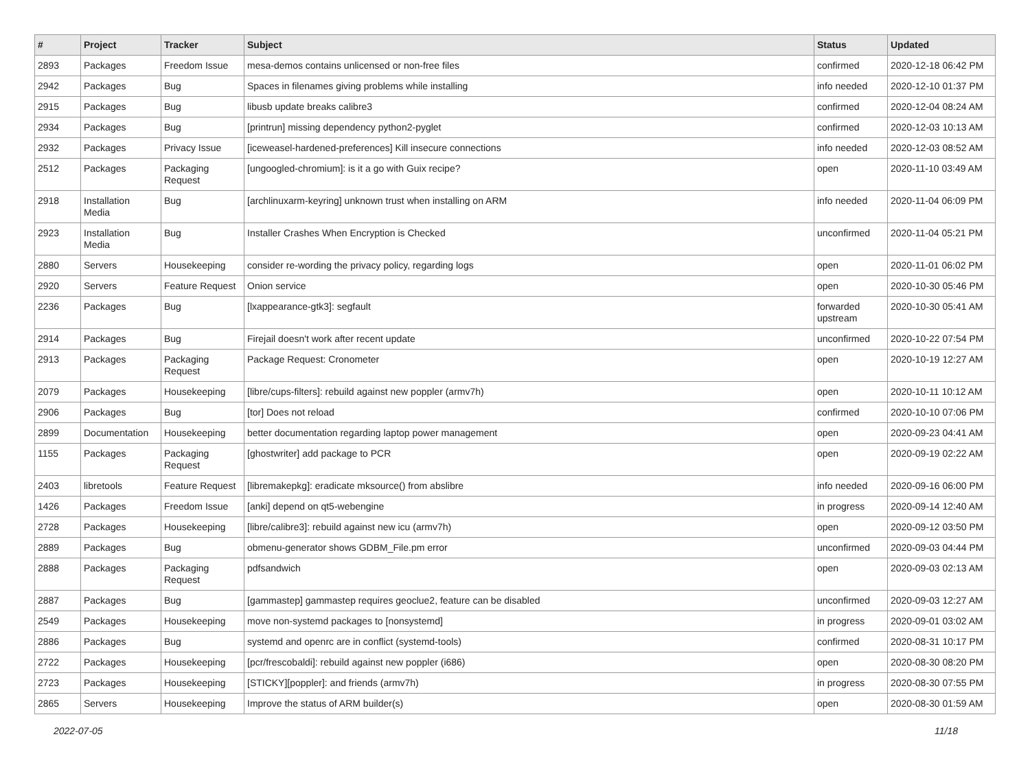| # | Project | Tracker | Subject | Status | Updated |
| --- | --- | --- | --- | --- | --- |
| 2893 | Packages | Freedom Issue | mesa-demos contains unlicensed or non-free files | confirmed | 2020-12-18 06:42 PM |
| 2942 | Packages | Bug | Spaces in filenames giving problems while installing | info needed | 2020-12-10 01:37 PM |
| 2915 | Packages | Bug | libusb update breaks calibre3 | confirmed | 2020-12-04 08:24 AM |
| 2934 | Packages | Bug | [printrun] missing dependency python2-pyglet | confirmed | 2020-12-03 10:13 AM |
| 2932 | Packages | Privacy Issue | [iceweasel-hardened-preferences] Kill insecure connections | info needed | 2020-12-03 08:52 AM |
| 2512 | Packages | Packaging Request | [ungoogled-chromium]: is it a go with Guix recipe? | open | 2020-11-10 03:49 AM |
| 2918 | Installation Media | Bug | [archlinuxarm-keyring] unknown trust when installing on ARM | info needed | 2020-11-04 06:09 PM |
| 2923 | Installation Media | Bug | Installer Crashes When Encryption is Checked | unconfirmed | 2020-11-04 05:21 PM |
| 2880 | Servers | Housekeeping | consider re-wording the privacy policy, regarding logs | open | 2020-11-01 06:02 PM |
| 2920 | Servers | Feature Request | Onion service | open | 2020-10-30 05:46 PM |
| 2236 | Packages | Bug | [lxappearance-gtk3]: segfault | forwarded upstream | 2020-10-30 05:41 AM |
| 2914 | Packages | Bug | Firejail doesn't work after recent update | unconfirmed | 2020-10-22 07:54 PM |
| 2913 | Packages | Packaging Request | Package Request: Cronometer | open | 2020-10-19 12:27 AM |
| 2079 | Packages | Housekeeping | [libre/cups-filters]: rebuild against new poppler (armv7h) | open | 2020-10-11 10:12 AM |
| 2906 | Packages | Bug | [tor] Does not reload | confirmed | 2020-10-10 07:06 PM |
| 2899 | Documentation | Housekeeping | better documentation regarding laptop power management | open | 2020-09-23 04:41 AM |
| 1155 | Packages | Packaging Request | [ghostwriter] add package to PCR | open | 2020-09-19 02:22 AM |
| 2403 | libretools | Feature Request | [libremakepkg]: eradicate mksource() from abslibre | info needed | 2020-09-16 06:00 PM |
| 1426 | Packages | Freedom Issue | [anki] depend on qt5-webengine | in progress | 2020-09-14 12:40 AM |
| 2728 | Packages | Housekeeping | [libre/calibre3]: rebuild against new icu (armv7h) | open | 2020-09-12 03:50 PM |
| 2889 | Packages | Bug | obmenu-generator shows GDBM_File.pm error | unconfirmed | 2020-09-03 04:44 PM |
| 2888 | Packages | Packaging Request | pdfsandwich | open | 2020-09-03 02:13 AM |
| 2887 | Packages | Bug | [gammastep] gammastep requires geoclue2, feature can be disabled | unconfirmed | 2020-09-03 12:27 AM |
| 2549 | Packages | Housekeeping | move non-systemd packages to [nonsystemd] | in progress | 2020-09-01 03:02 AM |
| 2886 | Packages | Bug | systemd and openrc are in conflict (systemd-tools) | confirmed | 2020-08-31 10:17 PM |
| 2722 | Packages | Housekeeping | [pcr/frescobaldi]: rebuild against new poppler (i686) | open | 2020-08-30 08:20 PM |
| 2723 | Packages | Housekeeping | [STICKY][poppler]: and friends (armv7h) | in progress | 2020-08-30 07:55 PM |
| 2865 | Servers | Housekeeping | Improve the status of ARM builder(s) | open | 2020-08-30 01:59 AM |
2022-07-05 11/18